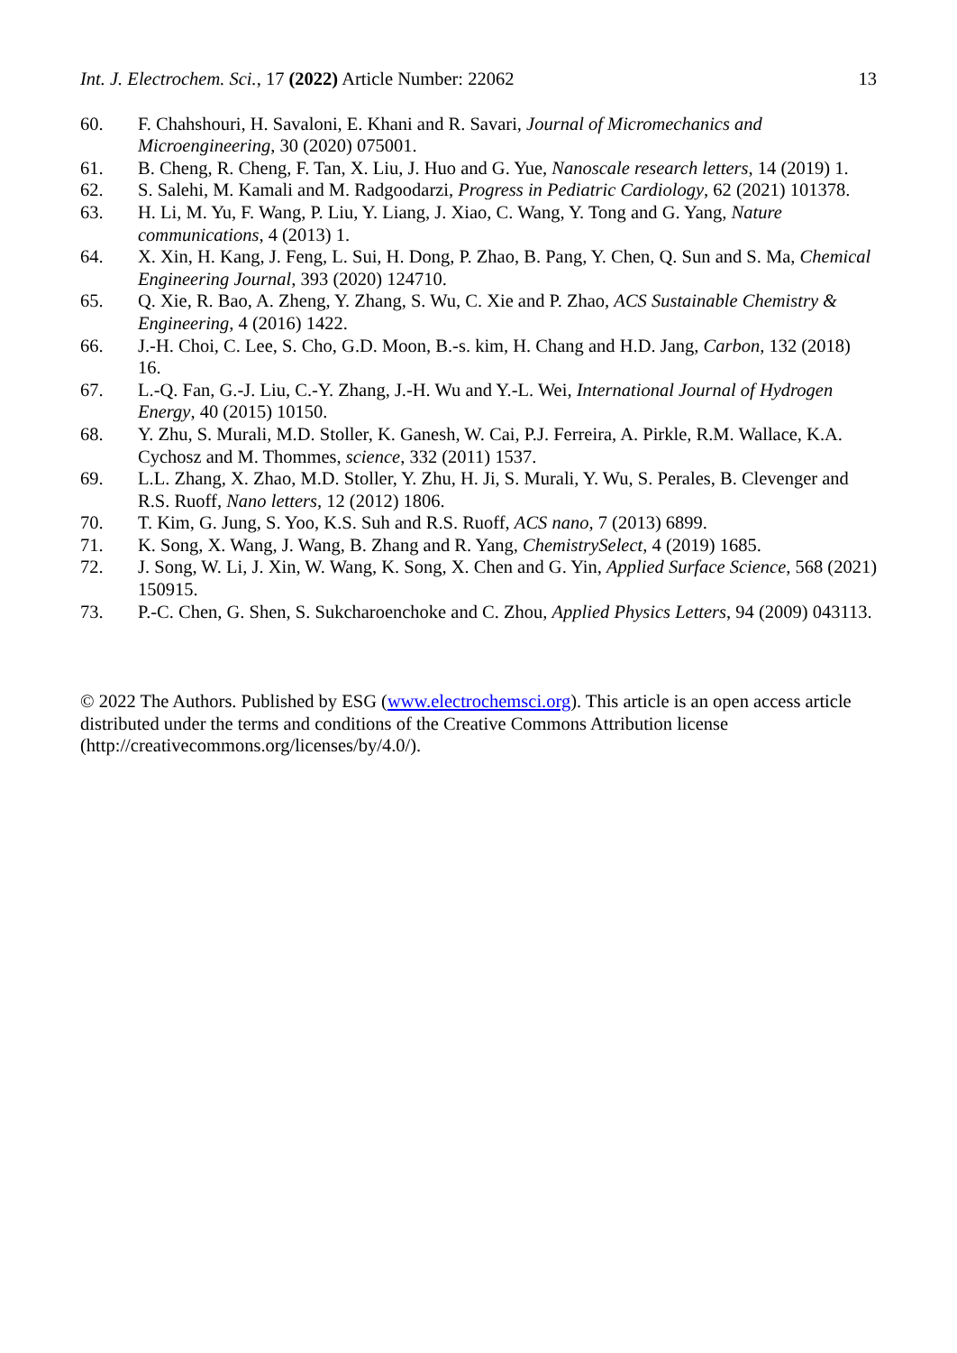Int. J. Electrochem. Sci., 17 (2022) Article Number: 22062 13
60. F. Chahshouri, H. Savaloni, E. Khani and R. Savari, Journal of Micromechanics and Microengineering, 30 (2020) 075001.
61. B. Cheng, R. Cheng, F. Tan, X. Liu, J. Huo and G. Yue, Nanoscale research letters, 14 (2019) 1.
62. S. Salehi, M. Kamali and M. Radgoodarzi, Progress in Pediatric Cardiology, 62 (2021) 101378.
63. H. Li, M. Yu, F. Wang, P. Liu, Y. Liang, J. Xiao, C. Wang, Y. Tong and G. Yang, Nature communications, 4 (2013) 1.
64. X. Xin, H. Kang, J. Feng, L. Sui, H. Dong, P. Zhao, B. Pang, Y. Chen, Q. Sun and S. Ma, Chemical Engineering Journal, 393 (2020) 124710.
65. Q. Xie, R. Bao, A. Zheng, Y. Zhang, S. Wu, C. Xie and P. Zhao, ACS Sustainable Chemistry & Engineering, 4 (2016) 1422.
66. J.-H. Choi, C. Lee, S. Cho, G.D. Moon, B.-s. kim, H. Chang and H.D. Jang, Carbon, 132 (2018) 16.
67. L.-Q. Fan, G.-J. Liu, C.-Y. Zhang, J.-H. Wu and Y.-L. Wei, International Journal of Hydrogen Energy, 40 (2015) 10150.
68. Y. Zhu, S. Murali, M.D. Stoller, K. Ganesh, W. Cai, P.J. Ferreira, A. Pirkle, R.M. Wallace, K.A. Cychosz and M. Thommes, science, 332 (2011) 1537.
69. L.L. Zhang, X. Zhao, M.D. Stoller, Y. Zhu, H. Ji, S. Murali, Y. Wu, S. Perales, B. Clevenger and R.S. Ruoff, Nano letters, 12 (2012) 1806.
70. T. Kim, G. Jung, S. Yoo, K.S. Suh and R.S. Ruoff, ACS nano, 7 (2013) 6899.
71. K. Song, X. Wang, J. Wang, B. Zhang and R. Yang, ChemistrySelect, 4 (2019) 1685.
72. J. Song, W. Li, J. Xin, W. Wang, K. Song, X. Chen and G. Yin, Applied Surface Science, 568 (2021) 150915.
73. P.-C. Chen, G. Shen, S. Sukcharoenchoke and C. Zhou, Applied Physics Letters, 94 (2009) 043113.
© 2022 The Authors. Published by ESG (www.electrochemsci.org). This article is an open access article distributed under the terms and conditions of the Creative Commons Attribution license (http://creativecommons.org/licenses/by/4.0/).